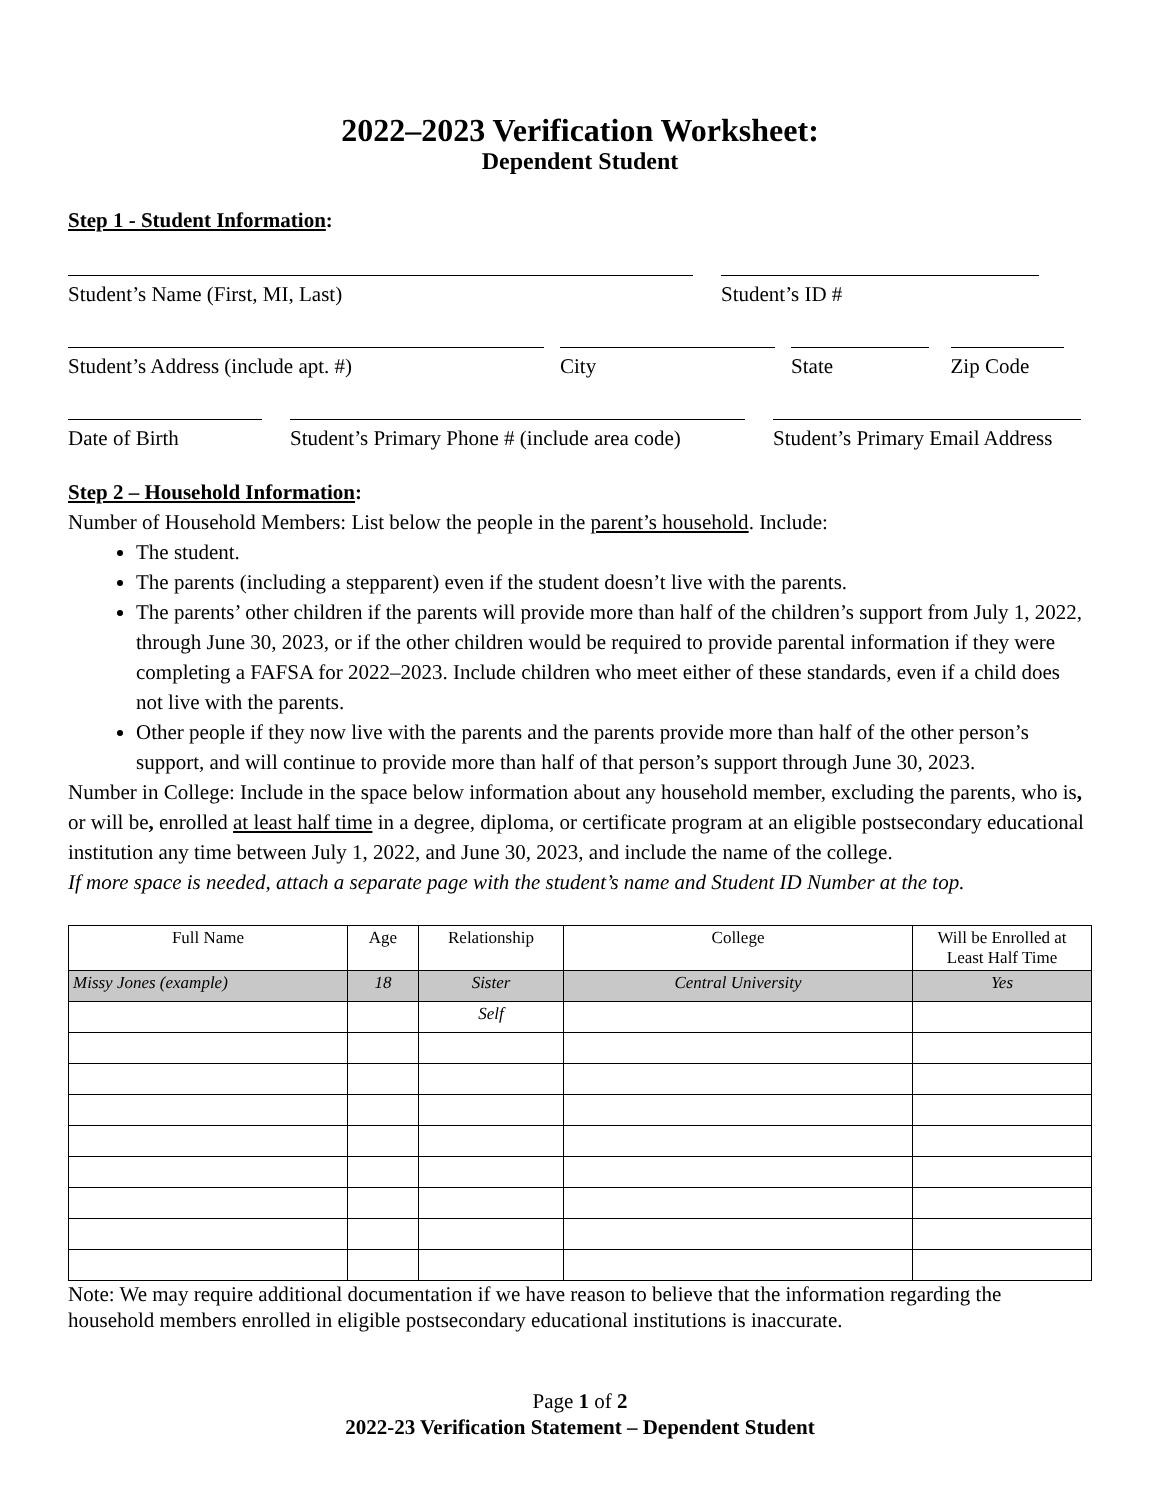2022–2023 Verification Worksheet:
Dependent Student
Step 1 - Student Information:
Student’s Name (First, MI, Last) Student’s ID #
Student’s Address (include apt. #) City State Zip Code
Date of Birth Student’s Primary Phone # (include area code)
Student’s Primary Email Address
Step 2 – Household Information:
Number of Household Members: List below the people in the parent’s household. Include:
The student.
The parents (including a stepparent) even if the student doesn’t live with the parents.
The parents’ other children if the parents will provide more than half of the children’s support from July 1, 2022, through June 30, 2023, or if the other children would be required to provide parental information if they were completing a FAFSA for 2022–2023. Include children who meet either of these standards, even if a child does not live with the parents.
Other people if they now live with the parents and the parents provide more than half of the other person’s support, and will continue to provide more than half of that person’s support through June 30, 2023.
Number in College: Include in the space below information about any household member, excluding the parents, who is, or will be, enrolled at least half time in a degree, diploma, or certificate program at an eligible postsecondary educational institution any time between July 1, 2022, and June 30, 2023, and include the name of the college.
If more space is needed, attach a separate page with the student’s name and Student ID Number at the top.
| Full Name | Age | Relationship | College | Will be Enrolled at Least Half Time |
| --- | --- | --- | --- | --- |
| Missy Jones (example) | 18 | Sister | Central University | Yes |
| | | Self | | |
Note: We may require additional documentation if we have reason to believe that the information regarding the household members enrolled in eligible postsecondary educational institutions is inaccurate.
Page 1 of 2
2022-23 Verification Statement – Dependent Student